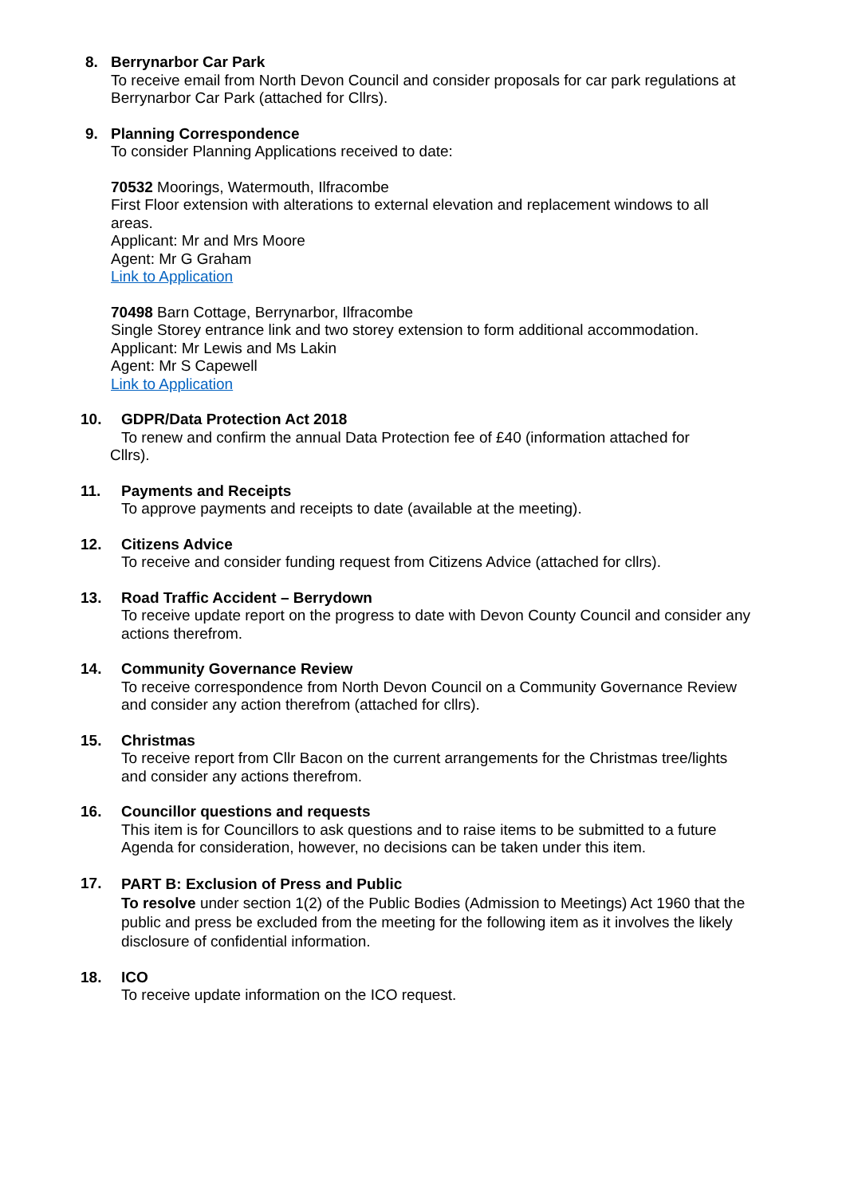8. Berrynarbor Car Park
To receive email from North Devon Council and consider proposals for car park regulations at Berrynarbor Car Park (attached for Cllrs).
9. Planning Correspondence
To consider Planning Applications received to date:
70532 Moorings, Watermouth, Ilfracombe
First Floor extension with alterations to external elevation and replacement windows to all areas.
Applicant: Mr and Mrs Moore
Agent: Mr G Graham
Link to Application
70498 Barn Cottage, Berrynarbor, Ilfracombe
Single Storey entrance link and two storey extension to form additional accommodation.
Applicant: Mr Lewis and Ms Lakin
Agent: Mr S Capewell
Link to Application
10. GDPR/Data Protection Act 2018
To renew and confirm the annual Data Protection fee of £40 (information attached for
Cllrs).
11. Payments and Receipts
To approve payments and receipts to date (available at the meeting).
12. Citizens Advice
To receive and consider funding request from Citizens Advice (attached for cllrs).
13. Road Traffic Accident – Berrydown
To receive update report on the progress to date with Devon County Council and consider any actions therefrom.
14. Community Governance Review
To receive correspondence from North Devon Council on a Community Governance Review and consider any action therefrom (attached for cllrs).
15. Christmas
To receive report from Cllr Bacon on the current arrangements for the Christmas tree/lights and consider any actions therefrom.
16. Councillor questions and requests
This item is for Councillors to ask questions and to raise items to be submitted to a future Agenda for consideration, however, no decisions can be taken under this item.
17.
PART B: Exclusion of Press and Public
To resolve under section 1(2) of the Public Bodies (Admission to Meetings) Act 1960 that the public and press be excluded from the meeting for the following item as it involves the likely disclosure of confidential information.
18. ICO
To receive update information on the ICO request.